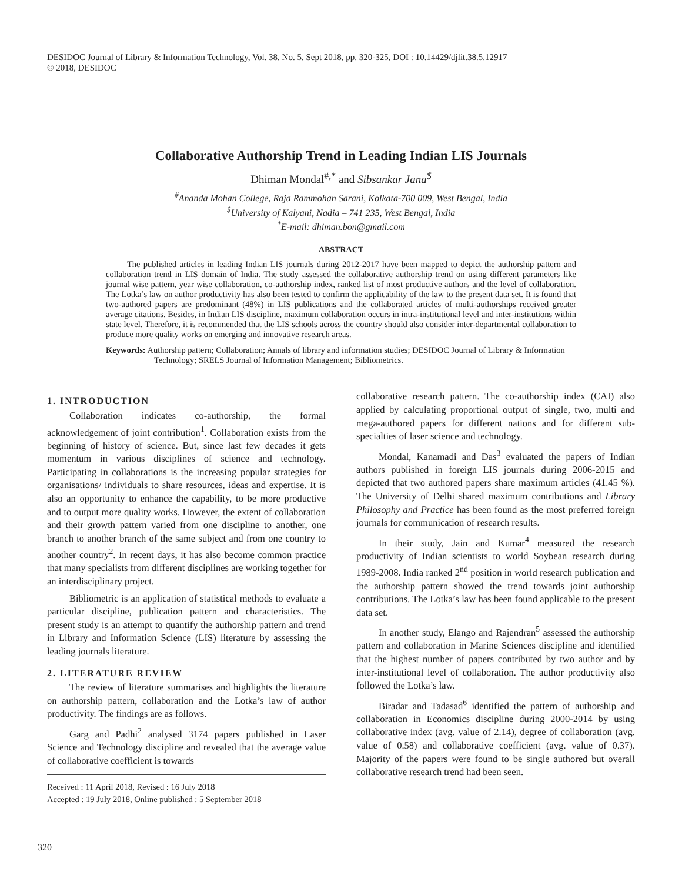DESIDOC Journal of Library & Information Technology, Vol. 38, No. 5, Sept 2018, pp. 320-325, DOI : 10.14429/djlit.38.5.12917
© 2018, DESIDOC
Collaborative Authorship Trend in Leading Indian LIS Journals
Dhiman Mondal<sup>#,*</sup> and Sibsankar Jana<sup>$</sup>
<sup>#</sup> Ananda Mohan College, Raja Rammohan Sarani, Kolkata-700 009, West Bengal, India
<sup>$</sup>University of Kalyani, Nadia – 741 235, West Bengal, India
<sup>*</sup> E-mail: dhiman.bon@gmail.com
ABSTRACT
The published articles in leading Indian LIS journals during 2012-2017 have been mapped to depict the authorship pattern and collaboration trend in LIS domain of India. The study assessed the collaborative authorship trend on using different parameters like journal wise pattern, year wise collaboration, co-authorship index, ranked list of most productive authors and the level of collaboration. The Lotka’s law on author productivity has also been tested to confirm the applicability of the law to the present data set. It is found that two-authored papers are predominant (48%) in LIS publications and the collaborated articles of multi-authorships received greater average citations. Besides, in Indian LIS discipline, maximum collaboration occurs in intra-institutional level and inter-institutions within state level. Therefore, it is recommended that the LIS schools across the country should also consider inter-departmental collaboration to produce more quality works on emerging and innovative research areas.
Keywords: Authorship pattern; Collaboration; Annals of library and information studies; DESIDOC Journal of Library & Information Technology; SRELS Journal of Information Management; Bibliometrics.
1. INTRODUCTION
Collaboration indicates co-authorship, the formal acknowledgement of joint contribution<sup>1</sup>. Collaboration exists from the beginning of history of science. But, since last few decades it gets momentum in various disciplines of science and technology. Participating in collaborations is the increasing popular strategies for organisations/ individuals to share resources, ideas and expertise. It is also an opportunity to enhance the capability, to be more productive and to output more quality works. However, the extent of collaboration and their growth pattern varied from one discipline to another, one branch to another branch of the same subject and from one country to another country<sup>2</sup>. In recent days, it has also become common practice that many specialists from different disciplines are working together for an interdisciplinary project.
Bibliometric is an application of statistical methods to evaluate a particular discipline, publication pattern and characteristics. The present study is an attempt to quantify the authorship pattern and trend in Library and Information Science (LIS) literature by assessing the leading journals literature.
2. LITERATURE REVIEW
The review of literature summarises and highlights the literature on authorship pattern, collaboration and the Lotka’s law of author productivity. The findings are as follows.
Garg and Padhi<sup>2</sup> analysed 3174 papers published in Laser Science and Technology discipline and revealed that the average value of collaborative coefficient is towards
Received : 11 April 2018, Revised : 16 July 2018
Accepted : 19 July 2018, Online published : 5 September 2018
collaborative research pattern. The co-authorship index (CAI) also applied by calculating proportional output of single, two, multi and mega-authored papers for different nations and for different sub-specialties of laser science and technology.
Mondal, Kanamadi and Das<sup>3</sup> evaluated the papers of Indian authors published in foreign LIS journals during 2006-2015 and depicted that two authored papers share maximum articles (41.45 %). The University of Delhi shared maximum contributions and Library Philosophy and Practice has been found as the most preferred foreign journals for communication of research results.
In their study, Jain and Kumar<sup>4</sup> measured the research productivity of Indian scientists to world Soybean research during 1989-2008. India ranked 2<sup>nd</sup> position in world research publication and the authorship pattern showed the trend towards joint authorship contributions. The Lotka’s law has been found applicable to the present data set.
In another study, Elango and Rajendran<sup>5</sup> assessed the authorship pattern and collaboration in Marine Sciences discipline and identified that the highest number of papers contributed by two author and by inter-institutional level of collaboration. The author productivity also followed the Lotka’s law.
Biradar and Tadasad<sup>6</sup> identified the pattern of authorship and collaboration in Economics discipline during 2000-2014 by using collaborative index (avg. value of 2.14), degree of collaboration (avg. value of 0.58) and collaborative coefficient (avg. value of 0.37). Majority of the papers were found to be single authored but overall collaborative research trend had been seen.
320